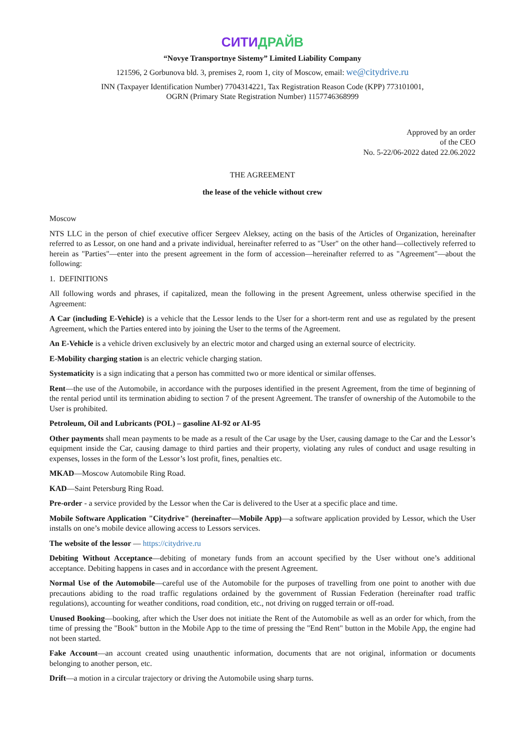СИТИДРАЙВ
“Novye Transportnye Sistemy” Limited Liability Company
121596, 2 Gorbunova bld. 3, premises 2, room 1, city of Moscow, email: we@citydrive.ru
INN (Taxpayer Identification Number) 7704314221, Tax Registration Reason Code (KPP) 773101001,
OGRN (Primary State Registration Number) 1157746368999
Approved by an order
of the CEO
No. 5-22/06-2022 dated 22.06.2022
THE AGREEMENT
the lease of the vehicle without crew
Moscow
NTS LLC in the person of chief executive officer Sergeev Aleksey, acting on the basis of the Articles of Organization, hereinafter referred to as Lessor, on one hand and a private individual, hereinafter referred to as "User" on the other hand—collectively referred to herein as "Parties"—enter into the present agreement in the form of accession—hereinafter referred to as "Agreement"—about the following:
1. DEFINITIONS
All following words and phrases, if capitalized, mean the following in the present Agreement, unless otherwise specified in the Agreement:
A Car (including E-Vehicle) is a vehicle that the Lessor lends to the User for a short-term rent and use as regulated by the present Agreement, which the Parties entered into by joining the User to the terms of the Agreement.
An E-Vehicle is a vehicle driven exclusively by an electric motor and charged using an external source of electricity.
E-Mobility charging station is an electric vehicle charging station.
Systematicity is a sign indicating that a person has committed two or more identical or similar offenses.
Rent—the use of the Automobile, in accordance with the purposes identified in the present Agreement, from the time of beginning of the rental period until its termination abiding to section 7 of the present Agreement. The transfer of ownership of the Automobile to the User is prohibited.
Petroleum, Oil and Lubricants (POL) – gasoline AI-92 or AI-95
Other payments shall mean payments to be made as a result of the Car usage by the User, causing damage to the Car and the Lessor’s equipment inside the Car, causing damage to third parties and their property, violating any rules of conduct and usage resulting in expenses, losses in the form of the Lessor’s lost profit, fines, penalties etc.
MKAD—Moscow Automobile Ring Road.
KAD—Saint Petersburg Ring Road.
Pre-order - a service provided by the Lessor when the Car is delivered to the User at a specific place and time.
Mobile Software Application "Citydrive" (hereinafter—Mobile App)—a software application provided by Lessor, which the User installs on one’s mobile device allowing access to Lessors services.
The website of the lessor — https://citydrive.ru
Debiting Without Acceptance—debiting of monetary funds from an account specified by the User without one’s additional acceptance. Debiting happens in cases and in accordance with the present Agreement.
Normal Use of the Automobile—careful use of the Automobile for the purposes of travelling from one point to another with due precautions abiding to the road traffic regulations ordained by the government of Russian Federation (hereinafter road traffic regulations), accounting for weather conditions, road condition, etc., not driving on rugged terrain or off-road.
Unused Booking—booking, after which the User does not initiate the Rent of the Automobile as well as an order for which, from the time of pressing the "Book" button in the Mobile App to the time of pressing the "End Rent" button in the Mobile App, the engine had not been started.
Fake Account—an account created using unauthentic information, documents that are not original, information or documents belonging to another person, etc.
Drift—a motion in a circular trajectory or driving the Automobile using sharp turns.